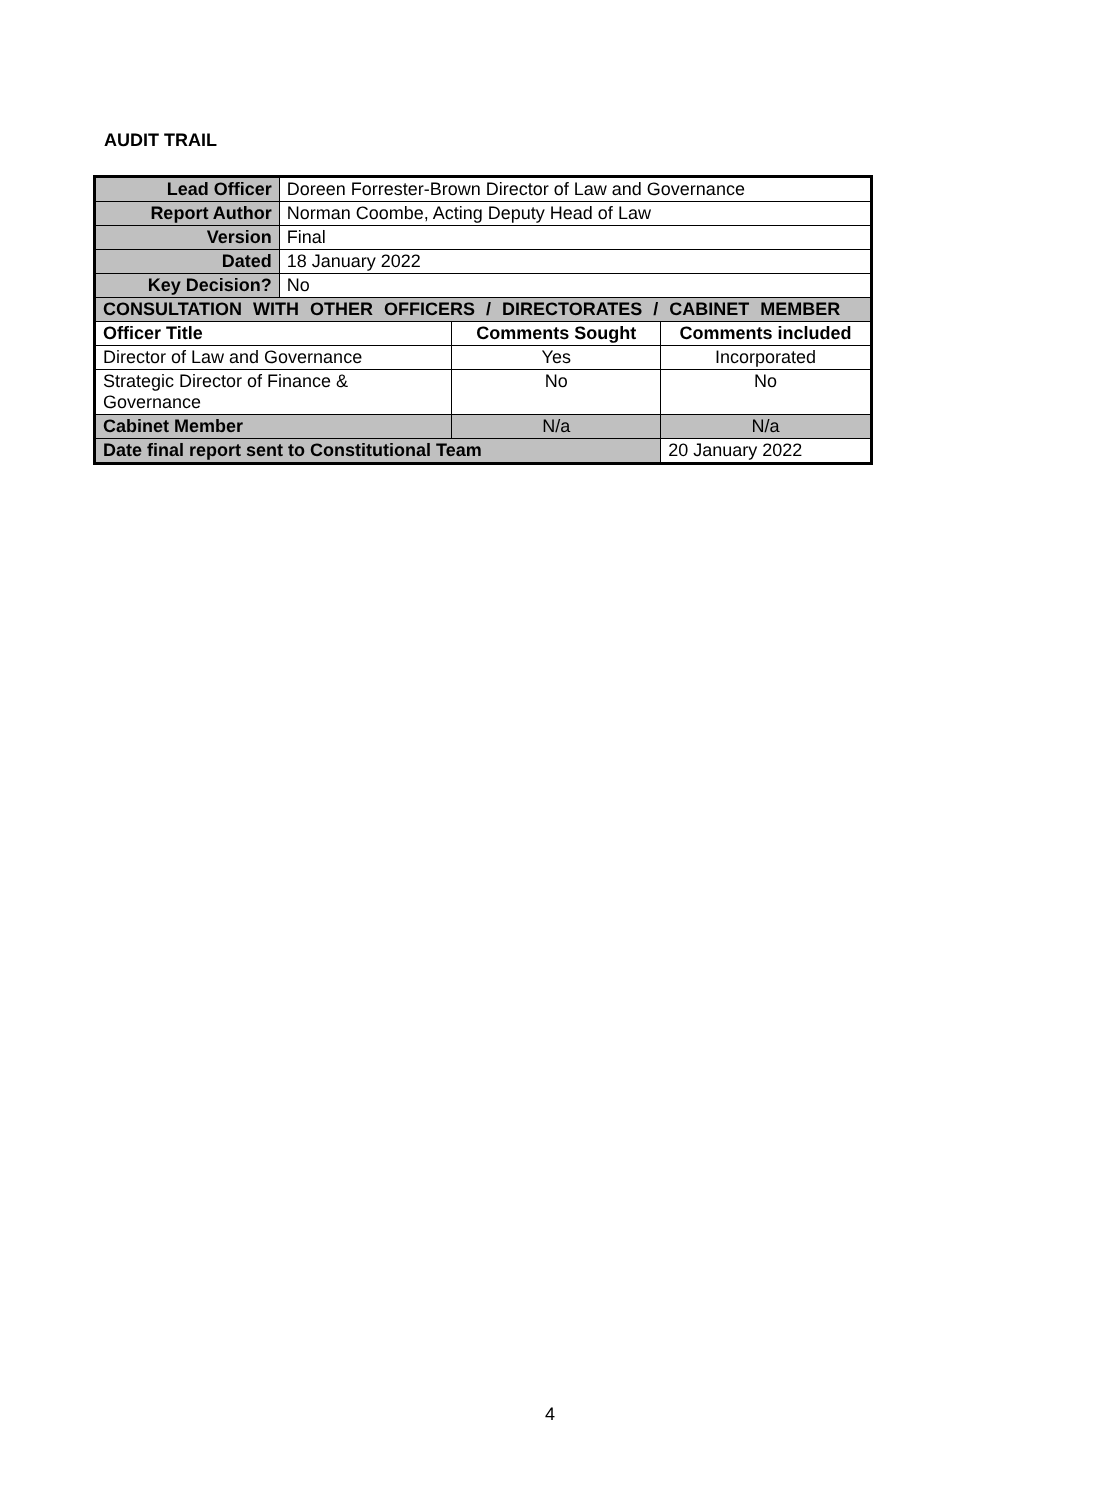AUDIT TRAIL
| Lead Officer | Doreen Forrester-Brown Director of Law and Governance | | |
| Report Author | Norman Coombe, Acting Deputy Head of Law | | |
| Version | Final | | |
| Dated | 18 January 2022 | | |
| Key Decision? | No | | |
| CONSULTATION WITH OTHER OFFICERS / DIRECTORATES / CABINET MEMBER | | | |
| Officer Title | | Comments Sought | Comments included |
| Director of Law and Governance | | Yes | Incorporated |
| Strategic Director of Finance & Governance | | No | No |
| Cabinet Member | | N/a | N/a |
| Date final report sent to Constitutional Team | | | 20 January 2022 |
4